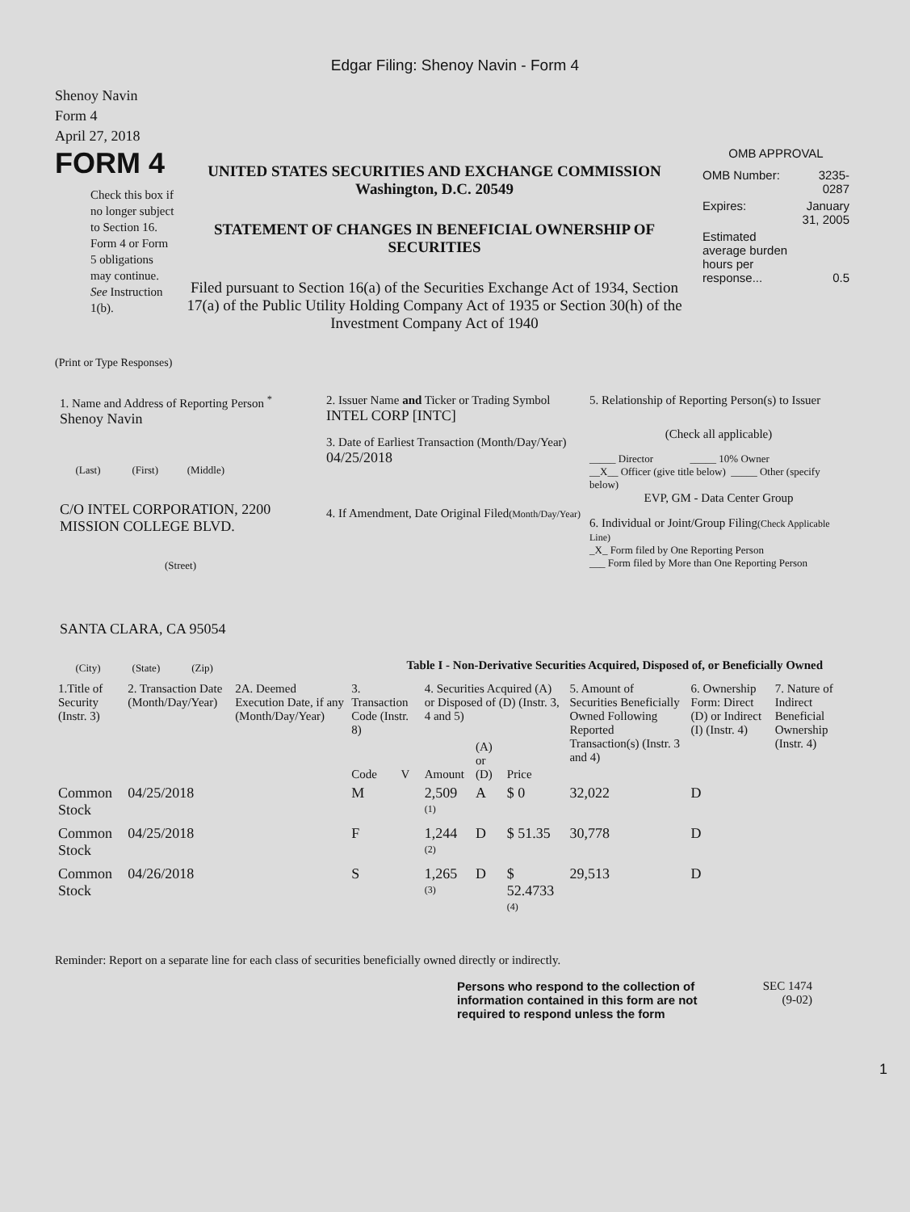Edgar Filing: Shenoy Navin - Form 4
Shenoy Navin
Form 4
April 27, 2018
FORM 4
Check this box if no longer subject to Section 16. Form 4 or Form 5 obligations may continue. See Instruction 1(b).
UNITED STATES SECURITIES AND EXCHANGE COMMISSION
Washington, D.C. 20549
STATEMENT OF CHANGES IN BENEFICIAL OWNERSHIP OF SECURITIES
Filed pursuant to Section 16(a) of the Securities Exchange Act of 1934, Section 17(a) of the Public Utility Holding Company Act of 1935 or Section 30(h) of the Investment Company Act of 1940
OMB APPROVAL
| OMB Number: | 3235-0287 |
| Expires: | January 31, 2005 |
| Estimated average burden hours per response... | 0.5 |
(Print or Type Responses)
1. Name and Address of Reporting Person <sup>*</sup>
Shenoy Navin
(Last) (First) (Middle)
C/O INTEL CORPORATION, 2200 MISSION COLLEGE BLVD.
(Street)
SANTA CLARA, CA 95054
(City) (State) (Zip)
2. Issuer Name and Ticker or Trading Symbol
INTEL CORP [INTC]
3. Date of Earliest Transaction (Month/Day/Year)
04/25/2018
4. If Amendment, Date Original Filed(Month/Day/Year)
5. Relationship of Reporting Person(s) to Issuer
(Check all applicable)
_____ Director _____ 10% Owner
__X__ Officer (give title below) _____ Other (specify below)
EVP, GM - Data Center Group
6. Individual or Joint/Group Filing(Check Applicable Line)
_X_ Form filed by One Reporting Person
___ Form filed by More than One Reporting Person
Table I - Non-Derivative Securities Acquired, Disposed of, or Beneficially Owned
| 1.Title of Security (Instr. 3) | 2. Transaction Date (Month/Day/Year) | 2A. Deemed Execution Date, if any (Month/Day/Year) | 3. Transaction Code (Instr. 8) | | 4. Securities Acquired (A) or Disposed of (D) (Instr. 3, 4 and 5) | | | 5. Amount of Securities Beneficially Owned Following Reported Transaction(s) (Instr. 3 and 4) | 6. Ownership Form: Direct (D) or Indirect (I) (Instr. 4) | 7. Nature of Indirect Beneficial Ownership (Instr. 4) |
| --- | --- | --- | --- | --- | --- | --- | --- | --- | --- | --- |
| | | | Code | V | Amount | (A) or (D) | Price | | | |
| Common Stock | 04/25/2018 | | M | | 2,509 <sup>(1)</sup> | A | $ 0 | 32,022 | D | |
| Common Stock | 04/25/2018 | | F | | 1,244 <sup>(2)</sup> | D | $ 51.35 | 30,778 | D | |
| Common Stock | 04/26/2018 | | S | | 1,265 <sup>(3)</sup> | D | $ 52.4733 <sup>(4)</sup> | 29,513 | D | |
Reminder: Report on a separate line for each class of securities beneficially owned directly or indirectly.
Persons who respond to the collection of information contained in this form are not required to respond unless the form
SEC 1474
(9-02)
1